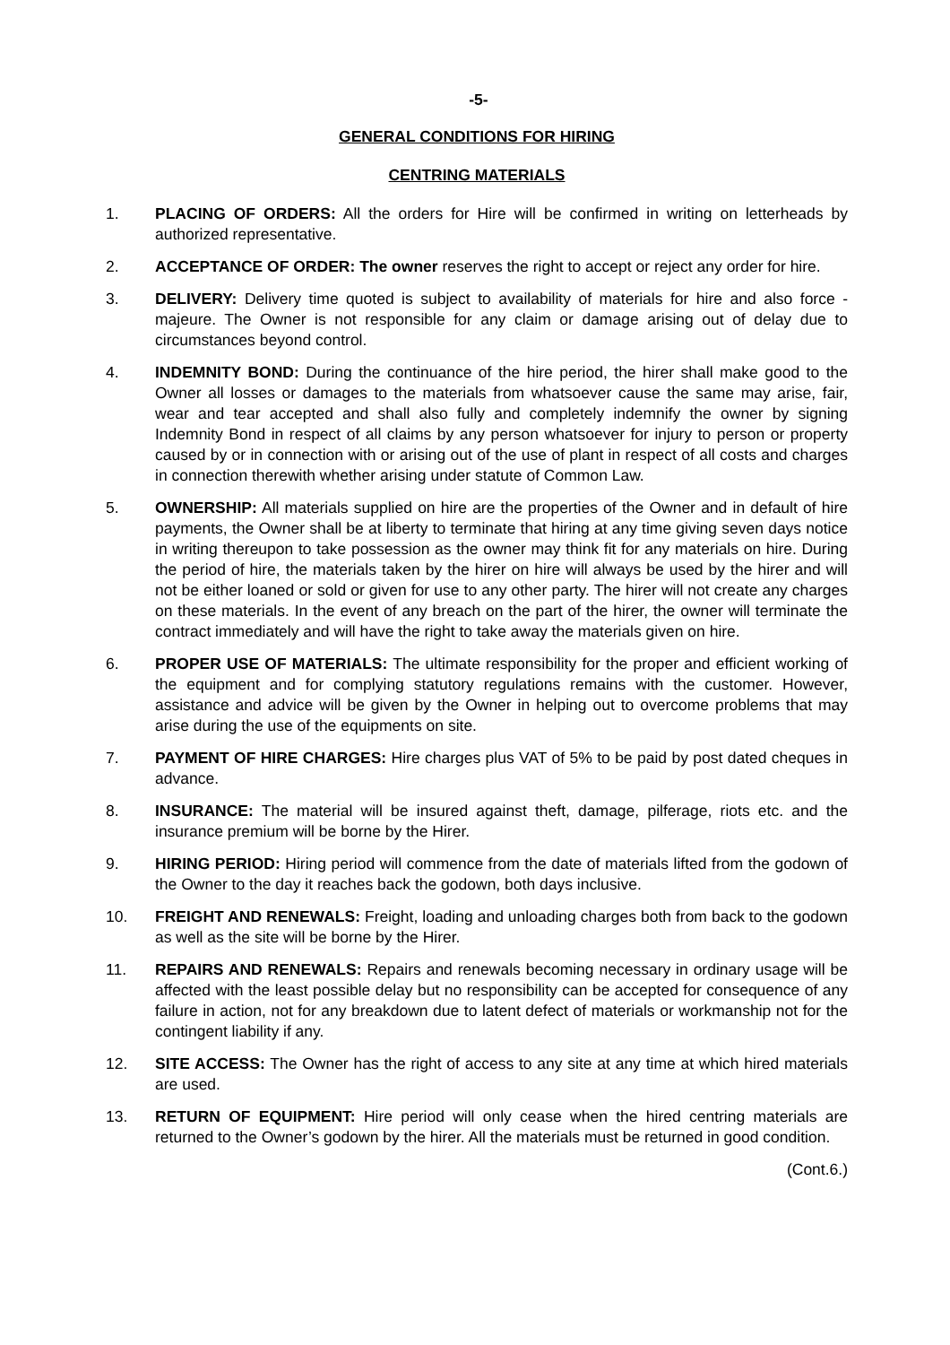-5-
GENERAL CONDITIONS FOR HIRING
CENTRING MATERIALS
1. PLACING OF ORDERS: All the orders for Hire will be confirmed in writing on letterheads by authorized representative.
2. ACCEPTANCE OF ORDER: The owner reserves the right to accept or reject any order for hire.
3. DELIVERY: Delivery time quoted is subject to availability of materials for hire and also force - majeure. The Owner is not responsible for any claim or damage arising out of delay due to circumstances beyond control.
4. INDEMNITY BOND: During the continuance of the hire period, the hirer shall make good to the Owner all losses or damages to the materials from whatsoever cause the same may arise, fair, wear and tear accepted and shall also fully and completely indemnify the owner by signing Indemnity Bond in respect of all claims by any person whatsoever for injury to person or property caused by or in connection with or arising out of the use of plant in respect of all costs and charges in connection therewith whether arising under statute of Common Law.
5. OWNERSHIP: All materials supplied on hire are the properties of the Owner and in default of hire payments, the Owner shall be at liberty to terminate that hiring at any time giving seven days notice in writing thereupon to take possession as the owner may think fit for any materials on hire. During the period of hire, the materials taken by the hirer on hire will always be used by the hirer and will not be either loaned or sold or given for use to any other party. The hirer will not create any charges on these materials. In the event of any breach on the part of the hirer, the owner will terminate the contract immediately and will have the right to take away the materials given on hire.
6. PROPER USE OF MATERIALS: The ultimate responsibility for the proper and efficient working of the equipment and for complying statutory regulations remains with the customer. However, assistance and advice will be given by the Owner in helping out to overcome problems that may arise during the use of the equipments on site.
7. PAYMENT OF HIRE CHARGES: Hire charges plus VAT of 5% to be paid by post dated cheques in advance.
8. INSURANCE: The material will be insured against theft, damage, pilferage, riots etc. and the insurance premium will be borne by the Hirer.
9. HIRING PERIOD: Hiring period will commence from the date of materials lifted from the godown of the Owner to the day it reaches back the godown, both days inclusive.
10. FREIGHT AND RENEWALS: Freight, loading and unloading charges both from back to the godown as well as the site will be borne by the Hirer.
11. REPAIRS AND RENEWALS: Repairs and renewals becoming necessary in ordinary usage will be affected with the least possible delay but no responsibility can be accepted for consequence of any failure in action, not for any breakdown due to latent defect of materials or workmanship not for the contingent liability if any.
12. SITE ACCESS: The Owner has the right of access to any site at any time at which hired materials are used.
13. RETURN OF EQUIPMENT: Hire period will only cease when the hired centring materials are returned to the Owner’s godown by the hirer. All the materials must be returned in good condition.
(Cont.6.)